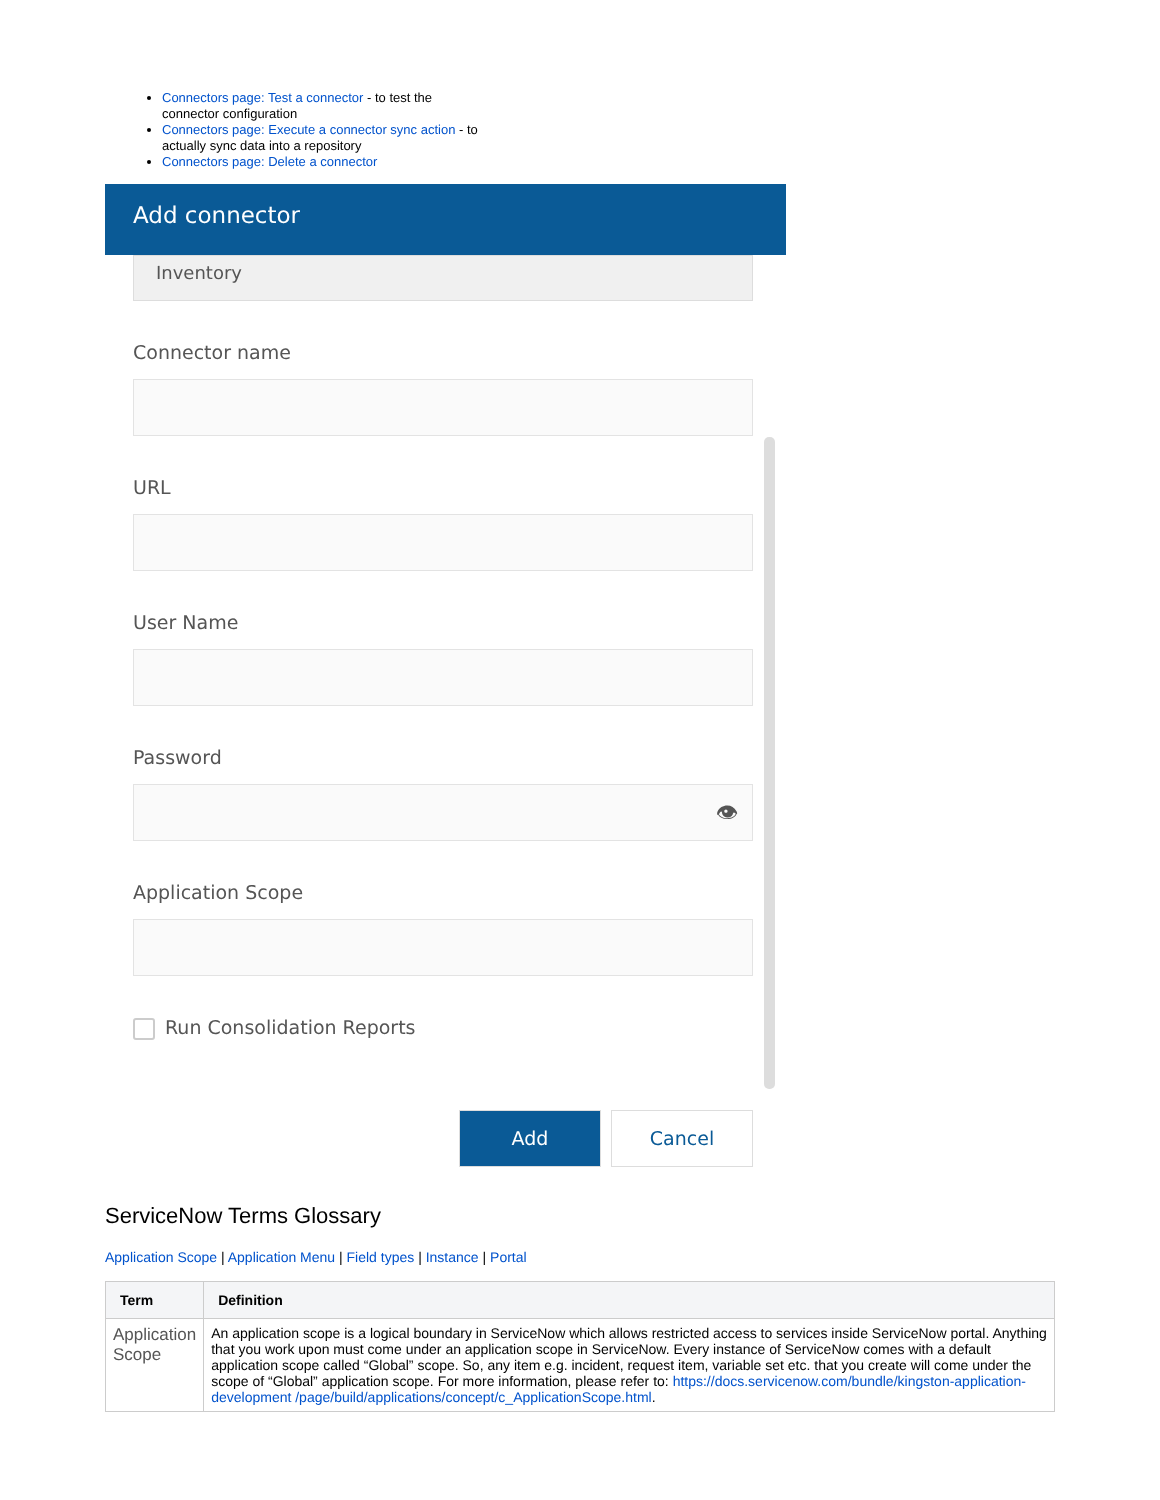Connectors page: Test a connector - to test the connector configuration
Connectors page: Execute a connector sync action - to actually sync data into a repository
Connectors page: Delete a connector
Add connector
Inventory
Connector name
URL
User Name
Password
👁
Application Scope
Run Consolidation Reports
Add Cancel
ServiceNow Terms Glossary
Application Scope | Application Menu | Field types | Instance | Portal
| Term | Definition |
| --- | --- |
| Application Scope | An application scope is a logical boundary in ServiceNow which allows restricted access to services inside ServiceNow portal. Anything that you work upon must come under an application scope in ServiceNow. Every instance of ServiceNow comes with a default application scope called “Global” scope. So, any item e.g. incident, request item, variable set etc. that you create will come under the scope of “Global” application scope. For more information, please refer to: https://docs.servicenow.com/bundle/kingston-application-development /page/build/applications/concept/c_ApplicationScope.html . |